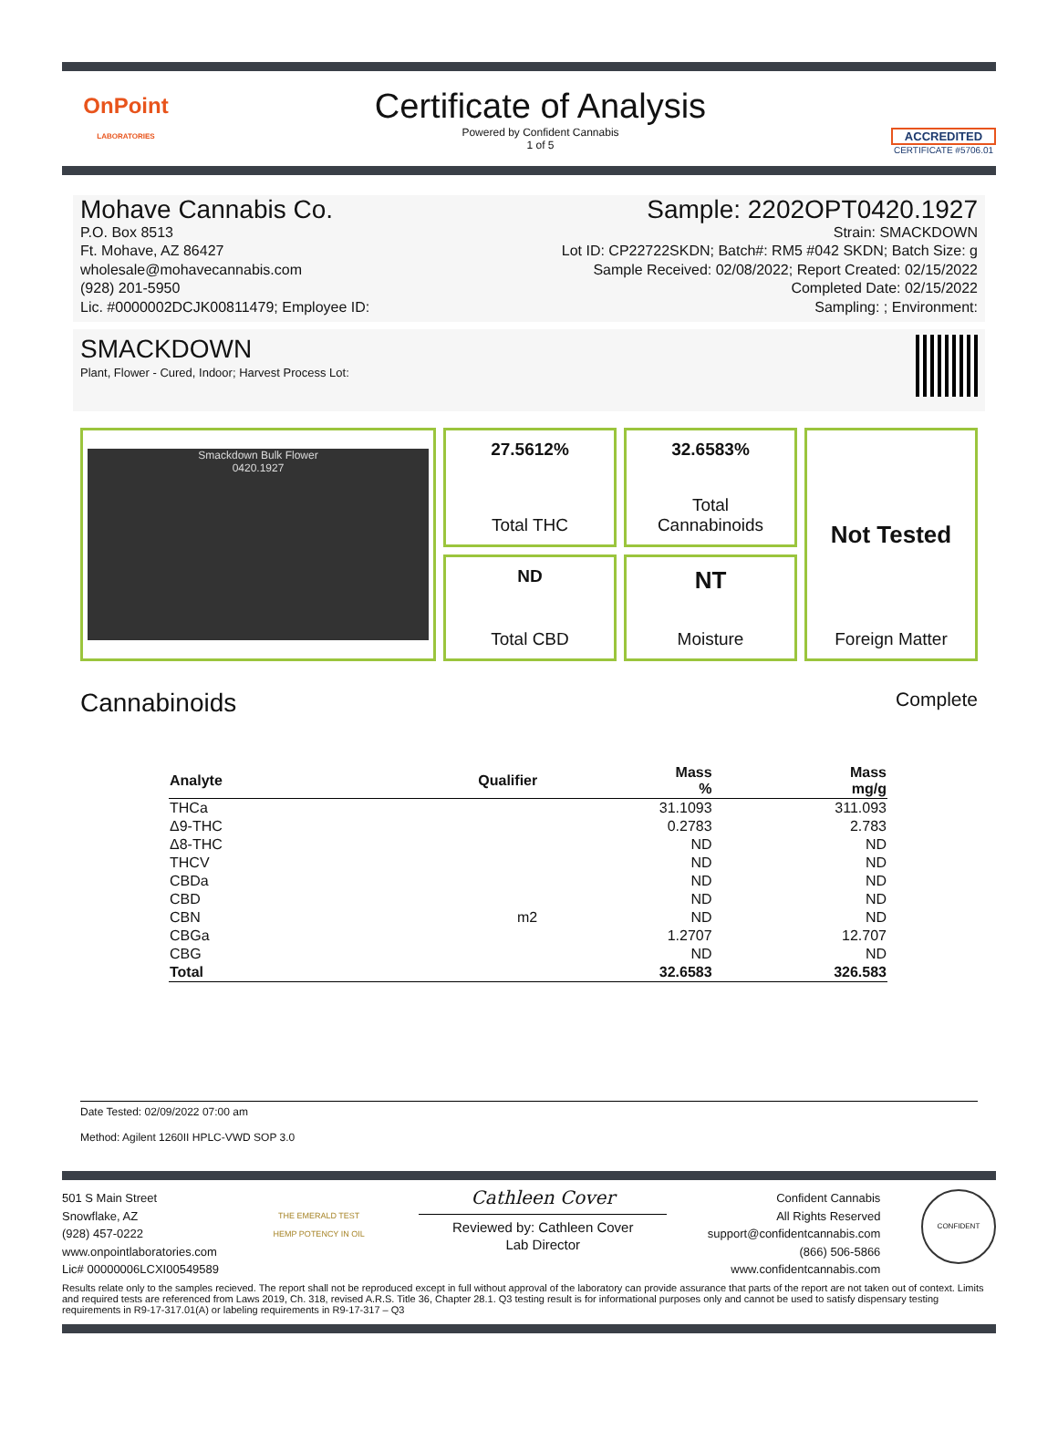OnPoint
LABORATORIES
Certificate of Analysis
Powered by Confident Cannabis
1 of 5
ACCREDITED
CERTIFICATE #5706.01
Mohave Cannabis Co.
P.O. Box 8513
Ft. Mohave, AZ 86427
wholesale@mohavecannabis.com
(928) 201-5950
Lic. #0000002DCJK00811479; Employee ID:
Sample: 2202OPT0420.1927
Strain: SMACKDOWN
Lot ID: CP22722SKDN; Batch#: RM5 #042 SKDN; Batch Size: g
Sample Received: 02/08/2022; Report Created: 02/15/2022
Completed Date: 02/15/2022
Sampling: ; Environment:
SMACKDOWN
Plant, Flower - Cured, Indoor; Harvest Process Lot:
Smackdown Bulk Flower
0420.1927
27.5612%
Total THC
32.6583%
Total
Cannabinoids
Not Tested
Foreign Matter
ND
Total CBD
NT
Moisture
Cannabinoids
Complete
| Analyte | Qualifier | Mass % | Mass mg/g |
| --- | --- | --- | --- |
| THCa | | 31.1093 | 311.093 |
| Δ9-THC | | 0.2783 | 2.783 |
| Δ8-THC | | ND | ND |
| THCV | | ND | ND |
| CBDa | | ND | ND |
| CBD | | ND | ND |
| CBN | m2 | ND | ND |
| CBGa | | 1.2707 | 12.707 |
| CBG | | ND | ND |
| Total | | 32.6583 | 326.583 |
Date Tested: 02/09/2022 07:00 am
Method: Agilent 1260II HPLC-VWD SOP 3.0
501 S Main Street
Snowflake, AZ
(928) 457-0222
www.onpointlaboratories.com
Lic# 00000006LCXI00549589
THE EMERALD TEST
HEMP POTENCY IN OIL
Cathleen Cover
Reviewed by: Cathleen Cover
Lab Director
Confident Cannabis
All Rights Reserved
support@confidentcannabis.com
(866) 506-5866
www.confidentcannabis.com
CONFIDENT
Results relate only to the samples recieved. The report shall not be reproduced except in full without approval of the laboratory can provide assurance that parts of the report are not taken out of context. Limits and required tests are referenced from Laws 2019, Ch. 318, revised A.R.S. Title 36, Chapter 28.1. Q3 testing result is for informational purposes only and cannot be used to satisfy dispensary testing requirements in R9-17-317.01(A) or labeling requirements in R9-17-317 – Q3